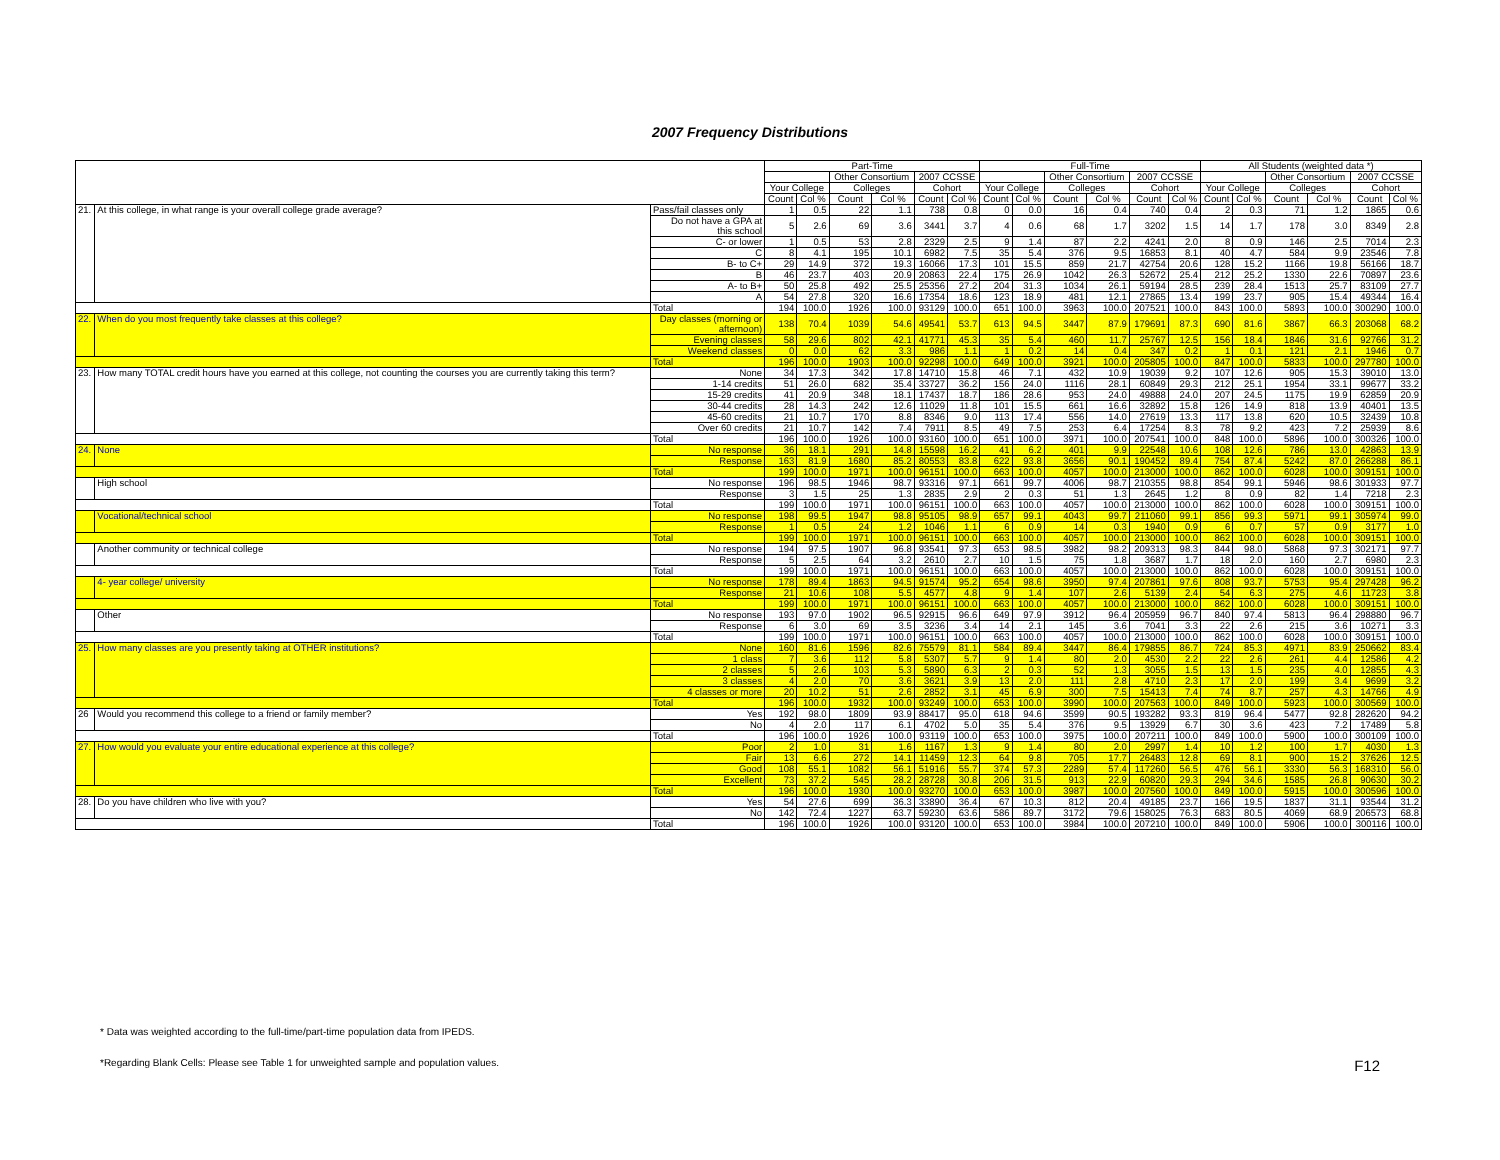2007 Frequency Distributions
| | | | Part-Time | | | | | | Full-Time | | | | | | All Students (weighted data *) | | | | | |
| --- | --- | --- | --- | --- | --- | --- | --- | --- | --- | --- | --- | --- | --- | --- | --- | --- | --- | --- | --- | --- |
| | | | | | Other Consortium | | 2007 CCSSE | | | | Other Consortium | | 2007 CCSSE | | | | Other Consortium | | 2007 CCSSE | |
| | | | Your College | | Colleges | | Cohort | | Your College | | Colleges | | Cohort | | Your College | | Colleges | | Cohort | |
| | | | Count | Col % | Count | Col % | Count | Col % | Count | Col % | Count | Col % | Count | Col % | Count | Col % | Count | Col % | Count | Col % |
| 21. | At this college, in what range is your overall college grade average? | Pass/fail classes only | 1 | 0.5 | 22 | 1.1 | 738 | 0.8 | 0 | 0.0 | 16 | 0.4 | 740 | 0.4 | 2 | 0.3 | 71 | 1.2 | 1865 | 0.6 |
| | | Do not have a GPA at this school | 5 | 2.6 | 69 | 3.6 | 3441 | 3.7 | 4 | 0.6 | 68 | 1.7 | 3202 | 1.5 | 14 | 1.7 | 178 | 3.0 | 8349 | 2.8 |
| | | C- or lower | 1 | 0.5 | 53 | 2.8 | 2329 | 2.5 | 9 | 1.4 | 87 | 2.2 | 4241 | 2.0 | 8 | 0.9 | 146 | 2.5 | 7014 | 2.3 |
| | | C | 8 | 4.1 | 195 | 10.1 | 6982 | 7.5 | 35 | 5.4 | 376 | 9.5 | 16853 | 8.1 | 40 | 4.7 | 584 | 9.9 | 23546 | 7.8 |
| | | B- to C+ | 29 | 14.9 | 372 | 19.3 | 16066 | 17.3 | 101 | 15.5 | 859 | 21.7 | 42754 | 20.6 | 128 | 15.2 | 1166 | 19.8 | 56166 | 18.7 |
| | | B | 46 | 23.7 | 403 | 20.9 | 20863 | 22.4 | 175 | 26.9 | 1042 | 26.3 | 52672 | 25.4 | 212 | 25.2 | 1330 | 22.6 | 70897 | 23.6 |
| | | A- to B+ | 50 | 25.8 | 492 | 25.5 | 25356 | 27.2 | 204 | 31.3 | 1034 | 26.1 | 59194 | 28.5 | 239 | 28.4 | 1513 | 25.7 | 83109 | 27.7 |
| | | A | 54 | 27.8 | 320 | 16.6 | 17354 | 18.6 | 123 | 18.9 | 481 | 12.1 | 27865 | 13.4 | 199 | 23.7 | 905 | 15.4 | 49344 | 16.4 |
| | | Total | 194 | 100.0 | 1926 | 100.0 | 93129 | 100.0 | 651 | 100.0 | 3963 | 100.0 | 207521 | 100.0 | 843 | 100.0 | 5893 | 100.0 | 300290 | 100.0 |
| 22. | When do you most frequently take classes at this college? | Day classes (morning or afternoon) | 138 | 70.4 | 1039 | 54.6 | 49541 | 53.7 | 613 | 94.5 | 3447 | 87.9 | 179691 | 87.3 | 690 | 81.6 | 3867 | 66.3 | 203068 | 68.2 |
| | | Evening classes | 58 | 29.6 | 802 | 42.1 | 41771 | 45.3 | 35 | 5.4 | 460 | 11.7 | 25767 | 12.5 | 156 | 18.4 | 1846 | 31.6 | 92766 | 31.2 |
| | | Weekend classes | 0 | 0.0 | 62 | 3.3 | 986 | 1.1 | 1 | 0.2 | 14 | 0.4 | 347 | 0.2 | 1 | 0.1 | 121 | 2.1 | 1946 | 0.7 |
| | | Total | 196 | 100.0 | 1903 | 100.0 | 92298 | 100.0 | 649 | 100.0 | 3921 | 100.0 | 205805 | 100.0 | 847 | 100.0 | 5833 | 100.0 | 297780 | 100.0 |
| 23. | How many TOTAL credit hours have you earned at this college, not counting the courses you are currently taking this term? | None | 34 | 17.3 | 342 | 17.8 | 14710 | 15.8 | 46 | 7.1 | 432 | 10.9 | 19039 | 9.2 | 107 | 12.6 | 905 | 15.3 | 39010 | 13.0 |
| | | 1-14 credits | 51 | 26.0 | 682 | 35.4 | 33727 | 36.2 | 156 | 24.0 | 1116 | 28.1 | 60849 | 29.3 | 212 | 25.1 | 1954 | 33.1 | 99677 | 33.2 |
| | | 15-29 credits | 41 | 20.9 | 348 | 18.1 | 17437 | 18.7 | 186 | 28.6 | 953 | 24.0 | 49888 | 24.0 | 207 | 24.5 | 1175 | 19.9 | 62859 | 20.9 |
| | | 30-44 credits | 28 | 14.3 | 242 | 12.6 | 11029 | 11.8 | 101 | 15.5 | 661 | 16.6 | 32892 | 15.8 | 126 | 14.9 | 818 | 13.9 | 40401 | 13.5 |
| | | 45-60 credits | 21 | 10.7 | 170 | 8.8 | 8346 | 9.0 | 113 | 17.4 | 556 | 14.0 | 27619 | 13.3 | 117 | 13.8 | 620 | 10.5 | 32439 | 10.8 |
| | | Over 60 credits | 21 | 10.7 | 142 | 7.4 | 7911 | 8.5 | 49 | 7.5 | 253 | 6.4 | 17254 | 8.3 | 78 | 9.2 | 423 | 7.2 | 25939 | 8.6 |
| | | Total | 196 | 100.0 | 1926 | 100.0 | 93160 | 100.0 | 651 | 100.0 | 3971 | 100.0 | 207541 | 100.0 | 848 | 100.0 | 5896 | 100.0 | 300326 | 100.0 |
| 24. | None | No response | 36 | 18.1 | 291 | 14.8 | 15598 | 16.2 | 41 | 6.2 | 401 | 9.9 | 22548 | 10.6 | 108 | 12.6 | 786 | 13.0 | 42863 | 13.9 |
| | | Response | 163 | 81.9 | 1680 | 85.2 | 80553 | 83.8 | 622 | 93.8 | 3656 | 90.1 | 190452 | 89.4 | 754 | 87.4 | 5242 | 87.0 | 266288 | 86.1 |
| | | Total | 199 | 100.0 | 1971 | 100.0 | 96151 | 100.0 | 663 | 100.0 | 4057 | 100.0 | 213000 | 100.0 | 862 | 100.0 | 6028 | 100.0 | 309151 | 100.0 |
| | High school | No response | 196 | 98.5 | 1946 | 98.7 | 93316 | 97.1 | 661 | 99.7 | 4006 | 98.7 | 210355 | 98.8 | 854 | 99.1 | 5946 | 98.6 | 301933 | 97.7 |
| | | Response | 3 | 1.5 | 25 | 1.3 | 2835 | 2.9 | 2 | 0.3 | 51 | 1.3 | 2645 | 1.2 | 8 | 0.9 | 82 | 1.4 | 7218 | 2.3 |
| | | Total | 199 | 100.0 | 1971 | 100.0 | 96151 | 100.0 | 663 | 100.0 | 4057 | 100.0 | 213000 | 100.0 | 862 | 100.0 | 6028 | 100.0 | 309151 | 100.0 |
| | Vocational/technical school | No response | 198 | 99.5 | 1947 | 98.8 | 95105 | 98.9 | 657 | 99.1 | 4043 | 99.7 | 211060 | 99.1 | 856 | 99.3 | 5971 | 99.1 | 305974 | 99.0 |
| | | Response | 1 | 0.5 | 24 | 1.2 | 1046 | 1.1 | 6 | 0.9 | 14 | 0.3 | 1940 | 0.9 | 6 | 0.7 | 57 | 0.9 | 3177 | 1.0 |
| | | Total | 199 | 100.0 | 1971 | 100.0 | 96151 | 100.0 | 663 | 100.0 | 4057 | 100.0 | 213000 | 100.0 | 862 | 100.0 | 6028 | 100.0 | 309151 | 100.0 |
| | Another community or technical college | No response | 194 | 97.5 | 1907 | 96.8 | 93541 | 97.3 | 653 | 98.5 | 3982 | 98.2 | 209313 | 98.3 | 844 | 98.0 | 5868 | 97.3 | 302171 | 97.7 |
| | | Response | 5 | 2.5 | 64 | 3.2 | 2610 | 2.7 | 10 | 1.5 | 75 | 1.8 | 3687 | 1.7 | 18 | 2.0 | 160 | 2.7 | 6980 | 2.3 |
| | | Total | 199 | 100.0 | 1971 | 100.0 | 96151 | 100.0 | 663 | 100.0 | 4057 | 100.0 | 213000 | 100.0 | 862 | 100.0 | 6028 | 100.0 | 309151 | 100.0 |
| | 4- year college/ university | No response | 178 | 89.4 | 1863 | 94.5 | 91574 | 95.2 | 654 | 98.6 | 3950 | 97.4 | 207861 | 97.6 | 808 | 93.7 | 5753 | 95.4 | 297428 | 96.2 |
| | | Response | 21 | 10.6 | 108 | 5.5 | 4577 | 4.8 | 9 | 1.4 | 107 | 2.6 | 5139 | 2.4 | 54 | 6.3 | 275 | 4.6 | 11723 | 3.8 |
| | | Total | 199 | 100.0 | 1971 | 100.0 | 96151 | 100.0 | 663 | 100.0 | 4057 | 100.0 | 213000 | 100.0 | 862 | 100.0 | 6028 | 100.0 | 309151 | 100.0 |
| | Other | No response | 193 | 97.0 | 1902 | 96.5 | 92915 | 96.6 | 649 | 97.9 | 3912 | 96.4 | 205959 | 96.7 | 840 | 97.4 | 5813 | 96.4 | 298880 | 96.7 |
| | | Response | 6 | 3.0 | 69 | 3.5 | 3236 | 3.4 | 14 | 2.1 | 145 | 3.6 | 7041 | 3.3 | 22 | 2.6 | 215 | 3.6 | 10271 | 3.3 |
| | | Total | 199 | 100.0 | 1971 | 100.0 | 96151 | 100.0 | 663 | 100.0 | 4057 | 100.0 | 213000 | 100.0 | 862 | 100.0 | 6028 | 100.0 | 309151 | 100.0 |
| 25. | How many classes are you presently taking at OTHER institutions? | None | 160 | 81.6 | 1596 | 82.6 | 75579 | 81.1 | 584 | 89.4 | 3447 | 86.4 | 179855 | 86.7 | 724 | 85.3 | 4971 | 83.9 | 250662 | 83.4 |
| | | 1 class | 7 | 3.6 | 112 | 5.8 | 5307 | 5.7 | 9 | 1.4 | 80 | 2.0 | 4530 | 2.2 | 22 | 2.6 | 261 | 4.4 | 12586 | 4.2 |
| | | 2 classes | 5 | 2.6 | 103 | 5.3 | 5890 | 6.3 | 2 | 0.3 | 52 | 1.3 | 3055 | 1.5 | 13 | 1.5 | 235 | 4.0 | 12855 | 4.3 |
| | | 3 classes | 4 | 2.0 | 70 | 3.6 | 3621 | 3.9 | 13 | 2.0 | 111 | 2.8 | 4710 | 2.3 | 17 | 2.0 | 199 | 3.4 | 9699 | 3.2 |
| | | 4 classes or more | 20 | 10.2 | 51 | 2.6 | 2852 | 3.1 | 45 | 6.9 | 300 | 7.5 | 15413 | 7.4 | 74 | 8.7 | 257 | 4.3 | 14766 | 4.9 |
| | | Total | 196 | 100.0 | 1932 | 100.0 | 93249 | 100.0 | 653 | 100.0 | 3990 | 100.0 | 207563 | 100.0 | 849 | 100.0 | 5923 | 100.0 | 300569 | 100.0 |
| 26 | Would you recommend this college to a friend or family member? | Yes | 192 | 98.0 | 1809 | 93.9 | 88417 | 95.0 | 618 | 94.6 | 3599 | 90.5 | 193282 | 93.3 | 819 | 96.4 | 5477 | 92.8 | 282620 | 94.2 |
| | | No | 4 | 2.0 | 117 | 6.1 | 4702 | 5.0 | 35 | 5.4 | 376 | 9.5 | 13929 | 6.7 | 30 | 3.6 | 423 | 7.2 | 17489 | 5.8 |
| | | Total | 196 | 100.0 | 1926 | 100.0 | 93119 | 100.0 | 653 | 100.0 | 3975 | 100.0 | 207211 | 100.0 | 849 | 100.0 | 5900 | 100.0 | 300109 | 100.0 |
| 27. | How would you evaluate your entire educational experience at this college? | Poor | 2 | 1.0 | 31 | 1.6 | 1167 | 1.3 | 9 | 1.4 | 80 | 2.0 | 2997 | 1.4 | 10 | 1.2 | 100 | 1.7 | 4030 | 1.3 |
| | | Fair | 13 | 6.6 | 272 | 14.1 | 11459 | 12.3 | 64 | 9.8 | 705 | 17.7 | 26483 | 12.8 | 69 | 8.1 | 900 | 15.2 | 37626 | 12.5 |
| | | Good | 108 | 55.1 | 1082 | 56.1 | 51916 | 55.7 | 374 | 57.3 | 2289 | 57.4 | 117260 | 56.5 | 476 | 56.1 | 3330 | 56.3 | 168310 | 56.0 |
| | | Excellent | 73 | 37.2 | 545 | 28.2 | 28728 | 30.8 | 206 | 31.5 | 913 | 22.9 | 60820 | 29.3 | 294 | 34.6 | 1585 | 26.8 | 90630 | 30.2 |
| | | Total | 196 | 100.0 | 1930 | 100.0 | 93270 | 100.0 | 653 | 100.0 | 3987 | 100.0 | 207560 | 100.0 | 849 | 100.0 | 5915 | 100.0 | 300596 | 100.0 |
| 28. | Do you have children who live with you? | Yes | 54 | 27.6 | 699 | 36.3 | 33890 | 36.4 | 67 | 10.3 | 812 | 20.4 | 49185 | 23.7 | 166 | 19.5 | 1837 | 31.1 | 93544 | 31.2 |
| | | No | 142 | 72.4 | 1227 | 63.7 | 59230 | 63.6 | 586 | 89.7 | 3172 | 79.6 | 158025 | 76.3 | 683 | 80.5 | 4069 | 68.9 | 206573 | 68.8 |
| | | Total | 196 | 100.0 | 1926 | 100.0 | 93120 | 100.0 | 653 | 100.0 | 3984 | 100.0 | 207210 | 100.0 | 849 | 100.0 | 5906 | 100.0 | 300116 | 100.0 |
* Data was weighted according to the full-time/part-time population data from IPEDS.
*Regarding Blank Cells: Please see Table 1 for unweighted sample and population values. F12